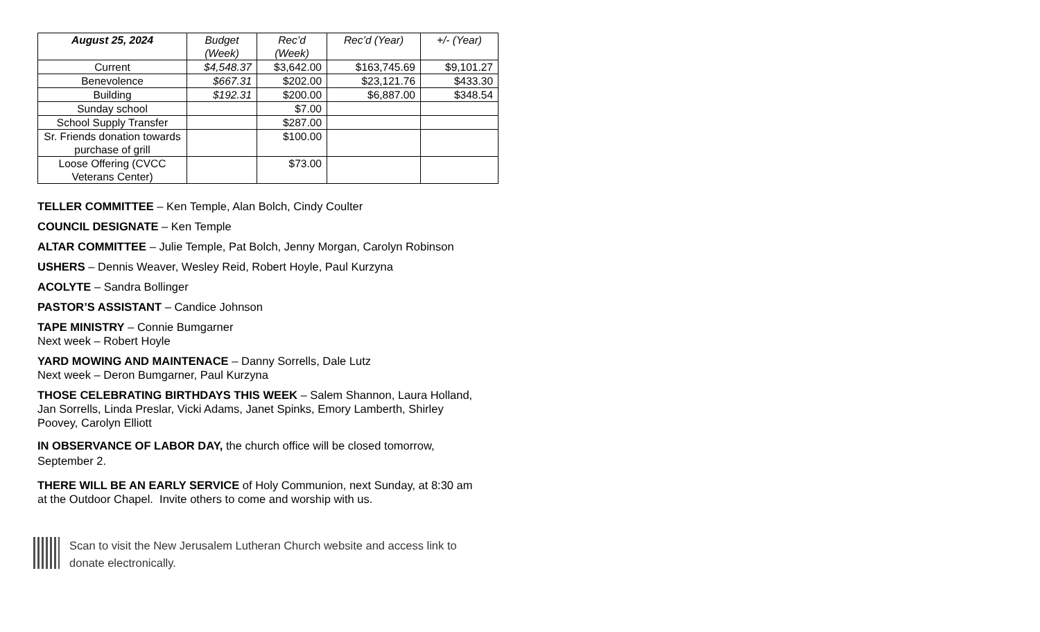| August 25, 2024 | Budget (Week) | Rec’d (Week) | Rec’d (Year) | +/- (Year) |
| --- | --- | --- | --- | --- |
| Current | $4,548.37 | $3,642.00 | $163,745.69 | $9,101.27 |
| Benevolence | $667.31 | $202.00 | $23,121.76 | $433.30 |
| Building | $192.31 | $200.00 | $6,887.00 | $348.54 |
| Sunday school | | $7.00 | | |
| School Supply Transfer | | $287.00 | | |
| Sr. Friends donation towards purchase of grill | | $100.00 | | |
| Loose Offering (CVCC Veterans Center) | | $73.00 | | |
TELLER COMMITTEE – Ken Temple, Alan Bolch, Cindy Coulter
COUNCIL DESIGNATE – Ken Temple
ALTAR COMMITTEE – Julie Temple, Pat Bolch, Jenny Morgan, Carolyn Robinson
USHERS – Dennis Weaver, Wesley Reid, Robert Hoyle, Paul Kurzyna
ACOLYTE – Sandra Bollinger
PASTOR’S ASSISTANT – Candice Johnson
TAPE MINISTRY – Connie Bumgarner
Next week – Robert Hoyle
YARD MOWING AND MAINTENACE – Danny Sorrells, Dale Lutz
Next week – Deron Bumgarner, Paul Kurzyna
THOSE CELEBRATING BIRTHDAYS THIS WEEK – Salem Shannon, Laura Holland, Jan Sorrells, Linda Preslar, Vicki Adams, Janet Spinks, Emory Lamberth, Shirley Poovey, Carolyn Elliott
IN OBSERVANCE OF LABOR DAY, the church office will be closed tomorrow, September 2.
THERE WILL BE AN EARLY SERVICE of Holy Communion, next Sunday, at 8:30 am at the Outdoor Chapel. Invite others to come and worship with us.
Scan to visit the New Jerusalem Lutheran Church website and access link to donate electronically.